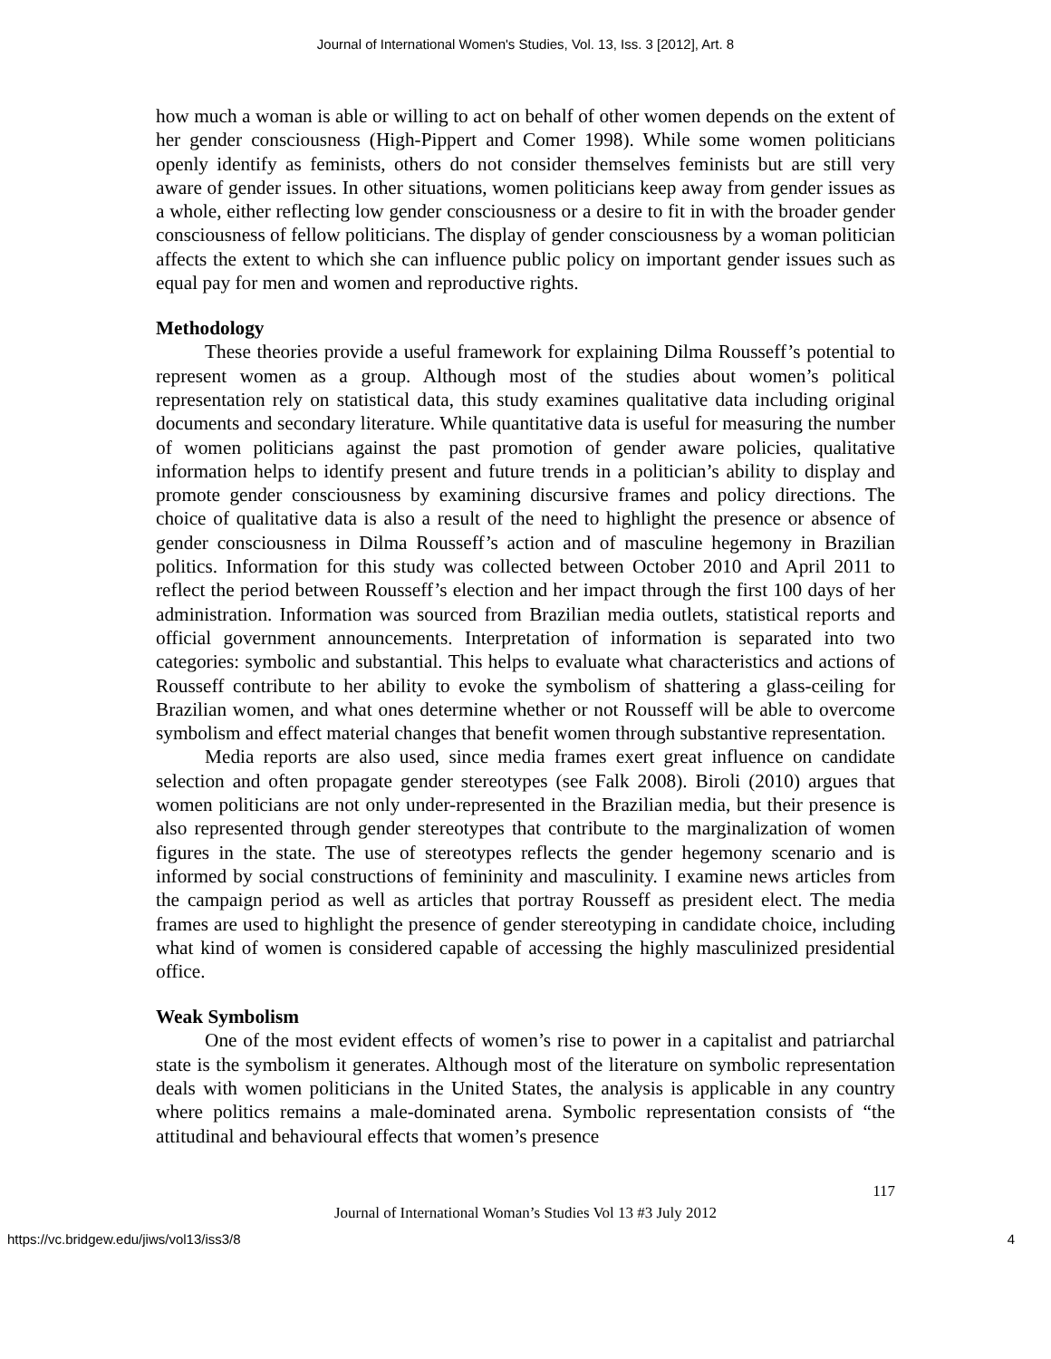Journal of International Women's Studies, Vol. 13, Iss. 3 [2012], Art. 8
how much a woman is able or willing to act on behalf of other women depends on the extent of her gender consciousness (High-Pippert and Comer 1998). While some women politicians openly identify as feminists, others do not consider themselves feminists but are still very aware of gender issues. In other situations, women politicians keep away from gender issues as a whole, either reflecting low gender consciousness or a desire to fit in with the broader gender consciousness of fellow politicians. The display of gender consciousness by a woman politician affects the extent to which she can influence public policy on important gender issues such as equal pay for men and women and reproductive rights.
Methodology
These theories provide a useful framework for explaining Dilma Rousseff’s potential to represent women as a group. Although most of the studies about women’s political representation rely on statistical data, this study examines qualitative data including original documents and secondary literature. While quantitative data is useful for measuring the number of women politicians against the past promotion of gender aware policies, qualitative information helps to identify present and future trends in a politician’s ability to display and promote gender consciousness by examining discursive frames and policy directions. The choice of qualitative data is also a result of the need to highlight the presence or absence of gender consciousness in Dilma Rousseff’s action and of masculine hegemony in Brazilian politics. Information for this study was collected between October 2010 and April 2011 to reflect the period between Rousseff’s election and her impact through the first 100 days of her administration. Information was sourced from Brazilian media outlets, statistical reports and official government announcements. Interpretation of information is separated into two categories: symbolic and substantial. This helps to evaluate what characteristics and actions of Rousseff contribute to her ability to evoke the symbolism of shattering a glass-ceiling for Brazilian women, and what ones determine whether or not Rousseff will be able to overcome symbolism and effect material changes that benefit women through substantive representation.
Media reports are also used, since media frames exert great influence on candidate selection and often propagate gender stereotypes (see Falk 2008). Biroli (2010) argues that women politicians are not only under-represented in the Brazilian media, but their presence is also represented through gender stereotypes that contribute to the marginalization of women figures in the state. The use of stereotypes reflects the gender hegemony scenario and is informed by social constructions of femininity and masculinity. I examine news articles from the campaign period as well as articles that portray Rousseff as president elect. The media frames are used to highlight the presence of gender stereotyping in candidate choice, including what kind of women is considered capable of accessing the highly masculinized presidential office.
Weak Symbolism
One of the most evident effects of women’s rise to power in a capitalist and patriarchal state is the symbolism it generates. Although most of the literature on symbolic representation deals with women politicians in the United States, the analysis is applicable in any country where politics remains a male-dominated arena. Symbolic representation consists of “the attitudinal and behavioural effects that women’s presence
117
Journal of International Woman’s Studies Vol 13 #3 July 2012
https://vc.bridgew.edu/jiws/vol13/iss3/8 4